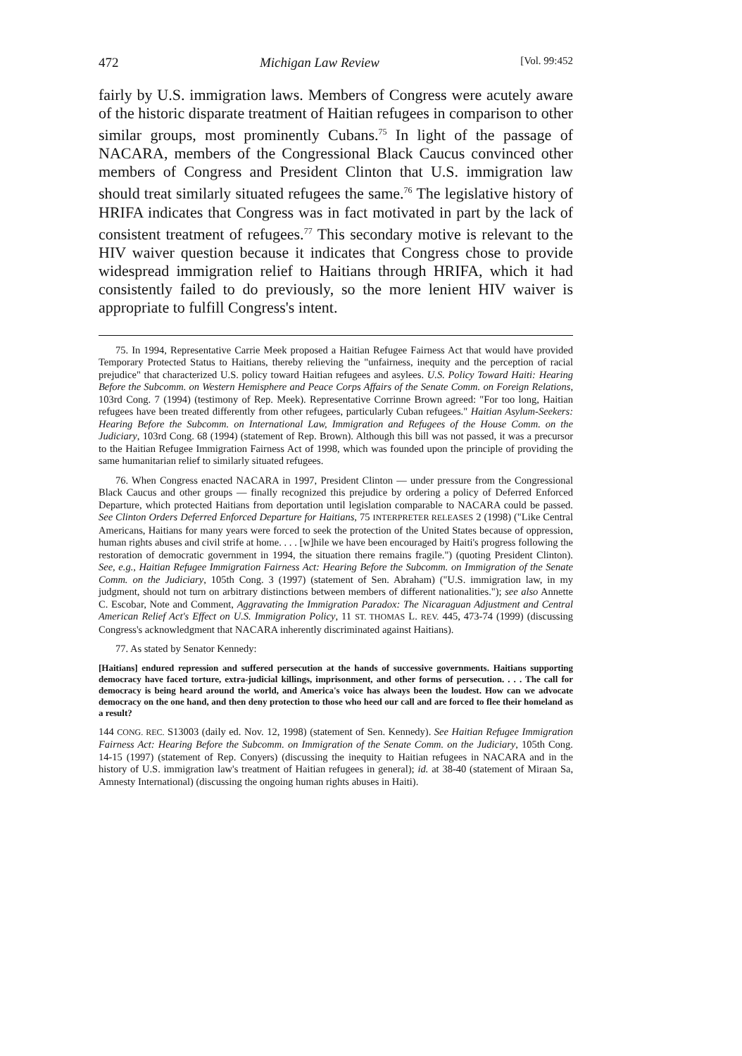472 Michigan Law Review [Vol. 99:452
fairly by U.S. immigration laws. Members of Congress were acutely aware of the historic disparate treatment of Haitian refugees in comparison to other similar groups, most prominently Cubans.<sup>75</sup> In light of the passage of NACARA, members of the Congressional Black Caucus convinced other members of Congress and President Clinton that U.S. immigration law should treat similarly situated refugees the same.<sup>76</sup> The legislative history of HRIFA indicates that Congress was in fact motivated in part by the lack of consistent treatment of refugees.<sup>77</sup> This secondary motive is relevant to the HIV waiver question because it indicates that Congress chose to provide widespread immigration relief to Haitians through HRIFA, which it had consistently failed to do previously, so the more lenient HIV waiver is appropriate to fulfill Congress's intent.
75. In 1994, Representative Carrie Meek proposed a Haitian Refugee Fairness Act that would have provided Temporary Protected Status to Haitians, thereby relieving the "unfairness, inequity and the perception of racial prejudice" that characterized U.S. policy toward Haitian refugees and asylees. U.S. Policy Toward Haiti: Hearing Before the Subcomm. on Western Hemisphere and Peace Corps Affairs of the Senate Comm. on Foreign Relations, 103rd Cong. 7 (1994) (testimony of Rep. Meek). Representative Corrinne Brown agreed: "For too long, Haitian refugees have been treated differently from other refugees, particularly Cuban refugees." Haitian Asylum-Seekers: Hearing Before the Subcomm. on International Law, Immigration and Refugees of the House Comm. on the Judiciary, 103rd Cong. 68 (1994) (statement of Rep. Brown). Although this bill was not passed, it was a precursor to the Haitian Refugee Immigration Fairness Act of 1998, which was founded upon the principle of providing the same humanitarian relief to similarly situated refugees.
76. When Congress enacted NACARA in 1997, President Clinton — under pressure from the Congressional Black Caucus and other groups — finally recognized this prejudice by ordering a policy of Deferred Enforced Departure, which protected Haitians from deportation until legislation comparable to NACARA could be passed. See Clinton Orders Deferred Enforced Departure for Haitians, 75 INTERPRETER RELEASES 2 (1998) ("Like Central Americans, Haitians for many years were forced to seek the protection of the United States because of oppression, human rights abuses and civil strife at home. . . . [w]hile we have been encouraged by Haiti's progress following the restoration of democratic government in 1994, the situation there remains fragile.") (quoting President Clinton). See, e.g., Haitian Refugee Immigration Fairness Act: Hearing Before the Subcomm. on Immigration of the Senate Comm. on the Judiciary, 105th Cong. 3 (1997) (statement of Sen. Abraham) ("U.S. immigration law, in my judgment, should not turn on arbitrary distinctions between members of different nationalities."); see also Annette C. Escobar, Note and Comment, Aggravating the Immigration Paradox: The Nicaraguan Adjustment and Central American Relief Act's Effect on U.S. Immigration Policy, 11 ST. THOMAS L. REV. 445, 473-74 (1999) (discussing Congress's acknowledgment that NACARA inherently discriminated against Haitians).
77. As stated by Senator Kennedy:
[Haitians] endured repression and suffered persecution at the hands of successive governments. Haitians supporting democracy have faced torture, extra-judicial killings, imprisonment, and other forms of persecution. . . . The call for democracy is being heard around the world, and America's voice has always been the loudest. How can we advocate democracy on the one hand, and then deny protection to those who heed our call and are forced to flee their homeland as a result?
144 CONG. REC. S13003 (daily ed. Nov. 12, 1998) (statement of Sen. Kennedy). See Haitian Refugee Immigration Fairness Act: Hearing Before the Subcomm. on Immigration of the Senate Comm. on the Judiciary, 105th Cong. 14-15 (1997) (statement of Rep. Conyers) (discussing the inequity to Haitian refugees in NACARA and in the history of U.S. immigration law's treatment of Haitian refugees in general); id. at 38-40 (statement of Miraan Sa, Amnesty International) (discussing the ongoing human rights abuses in Haiti).